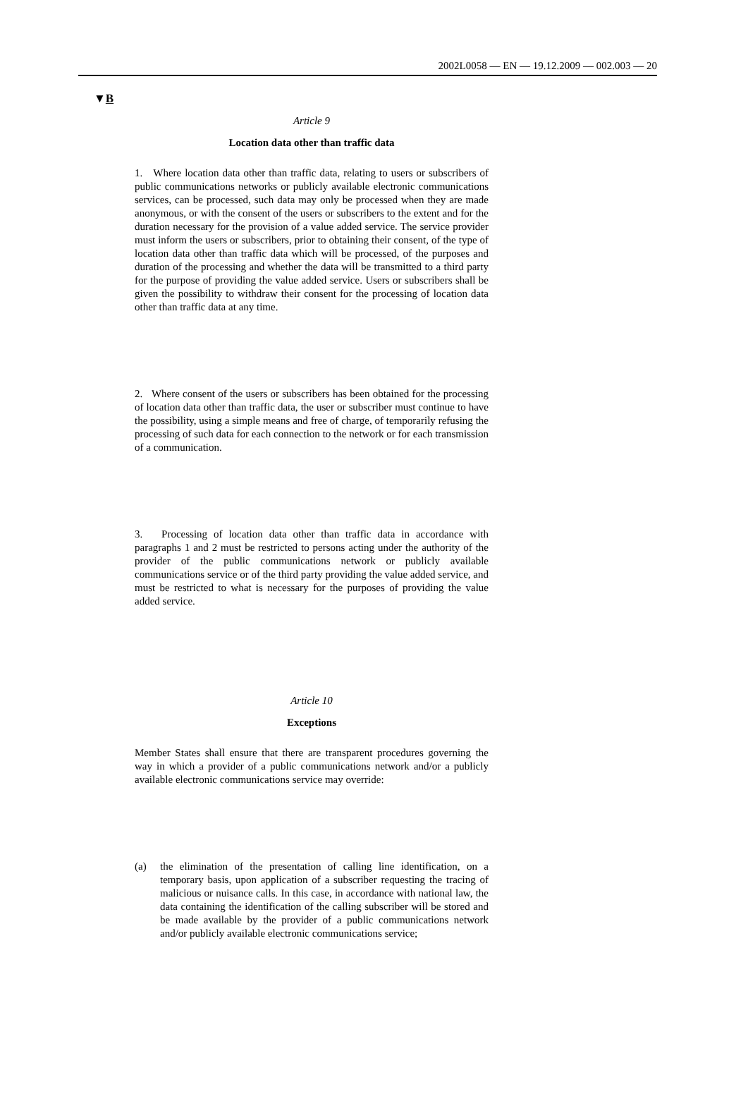2002L0058 — EN — 19.12.2009 — 002.003 — 20
▼B
Article 9
Location data other than traffic data
1. Where location data other than traffic data, relating to users or subscribers of public communications networks or publicly available electronic communications services, can be processed, such data may only be processed when they are made anonymous, or with the consent of the users or subscribers to the extent and for the duration necessary for the provision of a value added service. The service provider must inform the users or subscribers, prior to obtaining their consent, of the type of location data other than traffic data which will be processed, of the purposes and duration of the processing and whether the data will be transmitted to a third party for the purpose of providing the value added service. Users or subscribers shall be given the possibility to withdraw their consent for the processing of location data other than traffic data at any time.
2. Where consent of the users or subscribers has been obtained for the processing of location data other than traffic data, the user or subscriber must continue to have the possibility, using a simple means and free of charge, of temporarily refusing the processing of such data for each connection to the network or for each transmission of a communication.
3. Processing of location data other than traffic data in accordance with paragraphs 1 and 2 must be restricted to persons acting under the authority of the provider of the public communications network or publicly available communications service or of the third party providing the value added service, and must be restricted to what is necessary for the purposes of providing the value added service.
Article 10
Exceptions
Member States shall ensure that there are transparent procedures governing the way in which a provider of a public communications network and/or a publicly available electronic communications service may override:
(a) the elimination of the presentation of calling line identification, on a temporary basis, upon application of a subscriber requesting the tracing of malicious or nuisance calls. In this case, in accordance with national law, the data containing the identification of the calling subscriber will be stored and be made available by the provider of a public communications network and/or publicly available electronic communications service;